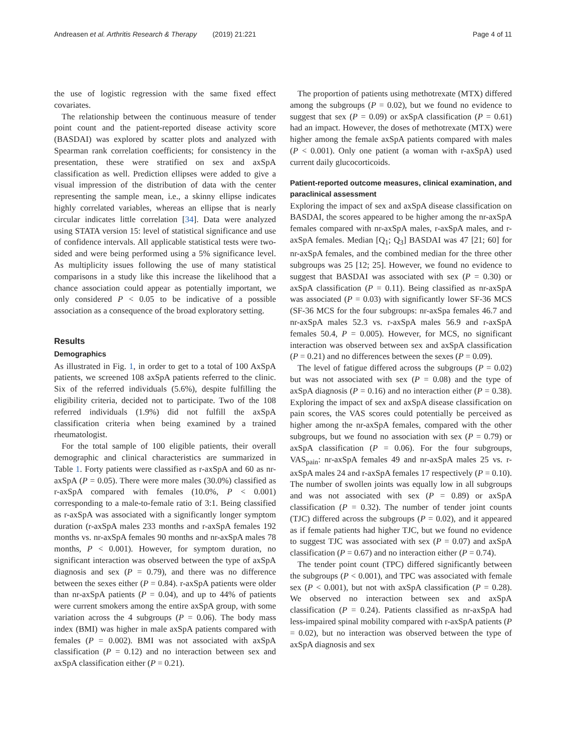Andreasen et al. Arthritis Research & Therapy (2019) 21:221 Page 4 of 11
the use of logistic regression with the same fixed effect covariates.
The relationship between the continuous measure of tender point count and the patient-reported disease activity score (BASDAI) was explored by scatter plots and analyzed with Spearman rank correlation coefficients; for consistency in the presentation, these were stratified on sex and axSpA classification as well. Prediction ellipses were added to give a visual impression of the distribution of data with the center representing the sample mean, i.e., a skinny ellipse indicates highly correlated variables, whereas an ellipse that is nearly circular indicates little correlation [34]. Data were analyzed using STATA version 15: level of statistical significance and use of confidence intervals. All applicable statistical tests were two-sided and were being performed using a 5% significance level. As multiplicity issues following the use of many statistical comparisons in a study like this increase the likelihood that a chance association could appear as potentially important, we only considered P < 0.05 to be indicative of a possible association as a consequence of the broad exploratory setting.
Results
Demographics
As illustrated in Fig. 1, in order to get to a total of 100 AxSpA patients, we screened 108 axSpA patients referred to the clinic. Six of the referred individuals (5.6%), despite fulfilling the eligibility criteria, decided not to participate. Two of the 108 referred individuals (1.9%) did not fulfill the axSpA classification criteria when being examined by a trained rheumatologist.
For the total sample of 100 eligible patients, their overall demographic and clinical characteristics are summarized in Table 1. Forty patients were classified as r-axSpA and 60 as nr-axSpA (P = 0.05). There were more males (30.0%) classified as r-axSpA compared with females (10.0%, P < 0.001) corresponding to a male-to-female ratio of 3:1. Being classified as r-axSpA was associated with a significantly longer symptom duration (r-axSpA males 233 months and r-axSpA females 192 months vs. nr-axSpA females 90 months and nr-axSpA males 78 months, P < 0.001). However, for symptom duration, no significant interaction was observed between the type of axSpA diagnosis and sex (P = 0.79), and there was no difference between the sexes either (P = 0.84). r-axSpA patients were older than nr-axSpA patients (P = 0.04), and up to 44% of patients were current smokers among the entire axSpA group, with some variation across the 4 subgroups (P = 0.06). The body mass index (BMI) was higher in male axSpA patients compared with females (P = 0.002). BMI was not associated with axSpA classification (P = 0.12) and no interaction between sex and axSpA classification either (P = 0.21).
The proportion of patients using methotrexate (MTX) differed among the subgroups (P = 0.02), but we found no evidence to suggest that sex (P = 0.09) or axSpA classification (P = 0.61) had an impact. However, the doses of methotrexate (MTX) were higher among the female axSpA patients compared with males (P < 0.001). Only one patient (a woman with r-axSpA) used current daily glucocorticoids.
Patient-reported outcome measures, clinical examination, and paraclinical assessment
Exploring the impact of sex and axSpA disease classification on BASDAI, the scores appeared to be higher among the nr-axSpA females compared with nr-axSpA males, r-axSpA males, and r-axSpA females. Median [Q<sub>1</sub>; Q<sub>3</sub>] BASDAI was 47 [21; 60] for nr-axSpA females, and the combined median for the three other subgroups was 25 [12; 25]. However, we found no evidence to suggest that BASDAI was associated with sex (P = 0.30) or axSpA classification (P = 0.11). Being classified as nr-axSpA was associated (P = 0.03) with significantly lower SF-36 MCS (SF-36 MCS for the four subgroups: nr-axSpa females 46.7 and nr-axSpA males 52.3 vs. r-axSpA males 56.9 and r-axSpA females 50.4, P = 0.005). However, for MCS, no significant interaction was observed between sex and axSpA classification (P = 0.21) and no differences between the sexes (P = 0.09).
The level of fatigue differed across the subgroups (P = 0.02) but was not associated with sex (P = 0.08) and the type of axSpA diagnosis (P = 0.16) and no interaction either (P = 0.38). Exploring the impact of sex and axSpA disease classification on pain scores, the VAS scores could potentially be perceived as higher among the nr-axSpA females, compared with the other subgroups, but we found no association with sex (P = 0.79) or axSpA classification (P = 0.06). For the four subgroups, VAS<sub>pain</sub>: nr-axSpA females 49 and nr-axSpA males 25 vs. r-axSpA males 24 and r-axSpA females 17 respectively (P = 0.10). The number of swollen joints was equally low in all subgroups and was not associated with sex (P = 0.89) or axSpA classification (P = 0.32). The number of tender joint counts (TJC) differed across the subgroups (P = 0.02), and it appeared as if female patients had higher TJC, but we found no evidence to suggest TJC was associated with sex (P = 0.07) and axSpA classification (P = 0.67) and no interaction either (P = 0.74).
The tender point count (TPC) differed significantly between the subgroups (P < 0.001), and TPC was associated with female sex (P < 0.001), but not with axSpA classification (P = 0.28). We observed no interaction between sex and axSpA classification (P = 0.24). Patients classified as nr-axSpA had less-impaired spinal mobility compared with r-axSpA patients (P = 0.02), but no interaction was observed between the type of axSpA diagnosis and sex